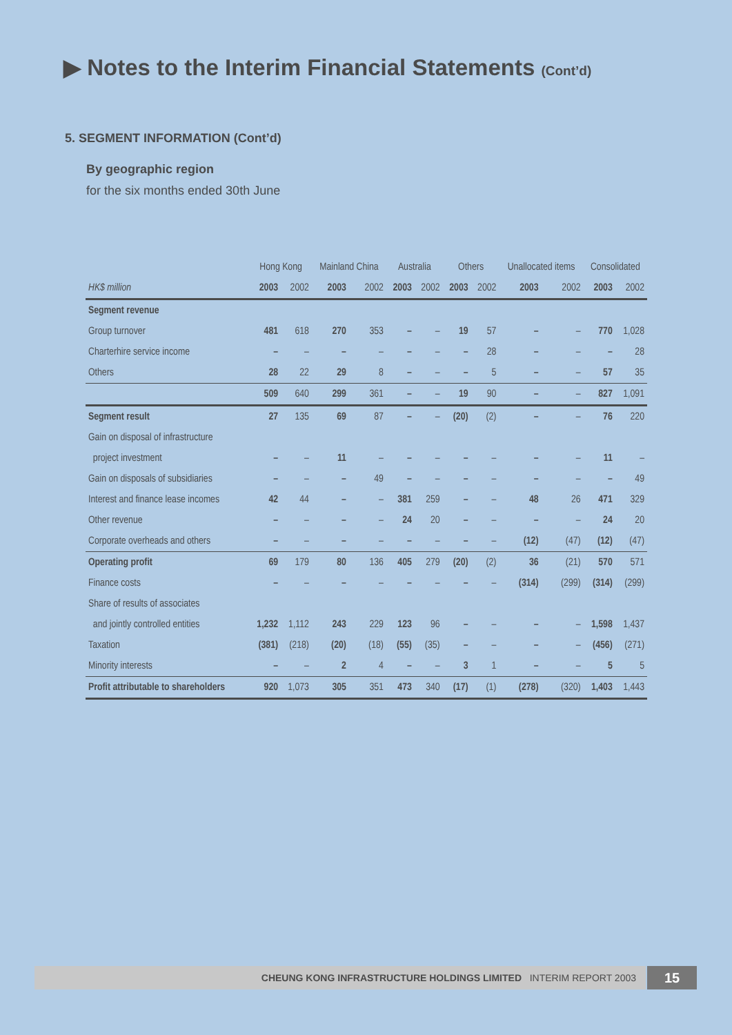▶ Notes to the Interim Financial Statements (Cont’d)
5. SEGMENT INFORMATION (Cont’d)
By geographic region
for the six months ended 30th June
| | Hong Kong | | Mainland China | | Australia | | Others | | Unallocated items | | Consolidated | |
| --- | --- | --- | --- | --- | --- | --- | --- | --- | --- | --- | --- | --- |
| HK$ million | 2003 | 2002 | 2003 | 2002 | 2003 | 2002 | 2003 | 2002 | 2003 | 2002 | 2003 | 2002 |
| Segment revenue | | | | | | | | | | | | |
| Group turnover | 481 | 618 | 270 | 353 | – | – | 19 | 57 | – | – | 770 | 1,028 |
| Charterhire service income | – | – | – | – | – | – | – | 28 | – | – | – | 28 |
| Others | 28 | 22 | 29 | 8 | – | – | – | 5 | – | – | 57 | 35 |
| | 509 | 640 | 299 | 361 | – | – | 19 | 90 | – | – | 827 | 1,091 |
| Segment result | 27 | 135 | 69 | 87 | – | – | (20) | (2) | – | – | 76 | 220 |
| Gain on disposal of infrastructure | | | | | | | | | | | | |
| project investment | – | – | 11 | – | – | – | – | – | – | – | 11 | – |
| Gain on disposals of subsidiaries | – | – | – | 49 | – | – | – | – | – | – | – | 49 |
| Interest and finance lease incomes | 42 | 44 | – | – | 381 | 259 | – | – | 48 | 26 | 471 | 329 |
| Other revenue | – | – | – | – | 24 | 20 | – | – | – | – | 24 | 20 |
| Corporate overheads and others | – | – | – | – | – | – | – | – | (12) | (47) | (12) | (47) |
| Operating profit | 69 | 179 | 80 | 136 | 405 | 279 | (20) | (2) | 36 | (21) | 570 | 571 |
| Finance costs | – | – | – | – | – | – | – | – | (314) | (299) | (314) | (299) |
| Share of results of associates | | | | | | | | | | | | |
| and jointly controlled entities | 1,232 | 1,112 | 243 | 229 | 123 | 96 | – | – | – | – | 1,598 | 1,437 |
| Taxation | (381) | (218) | (20) | (18) | (55) | (35) | – | – | – | – | (456) | (271) |
| Minority interests | – | – | 2 | 4 | – | – | 3 | 1 | – | – | 5 | 5 |
| Profit attributable to shareholders | 920 | 1,073 | 305 | 351 | 473 | 340 | (17) | (1) | (278) | (320) | 1,403 | 1,443 |
CHEUNG KONG INFRASTRUCTURE HOLDINGS LIMITED INTERIM REPORT 2003 15